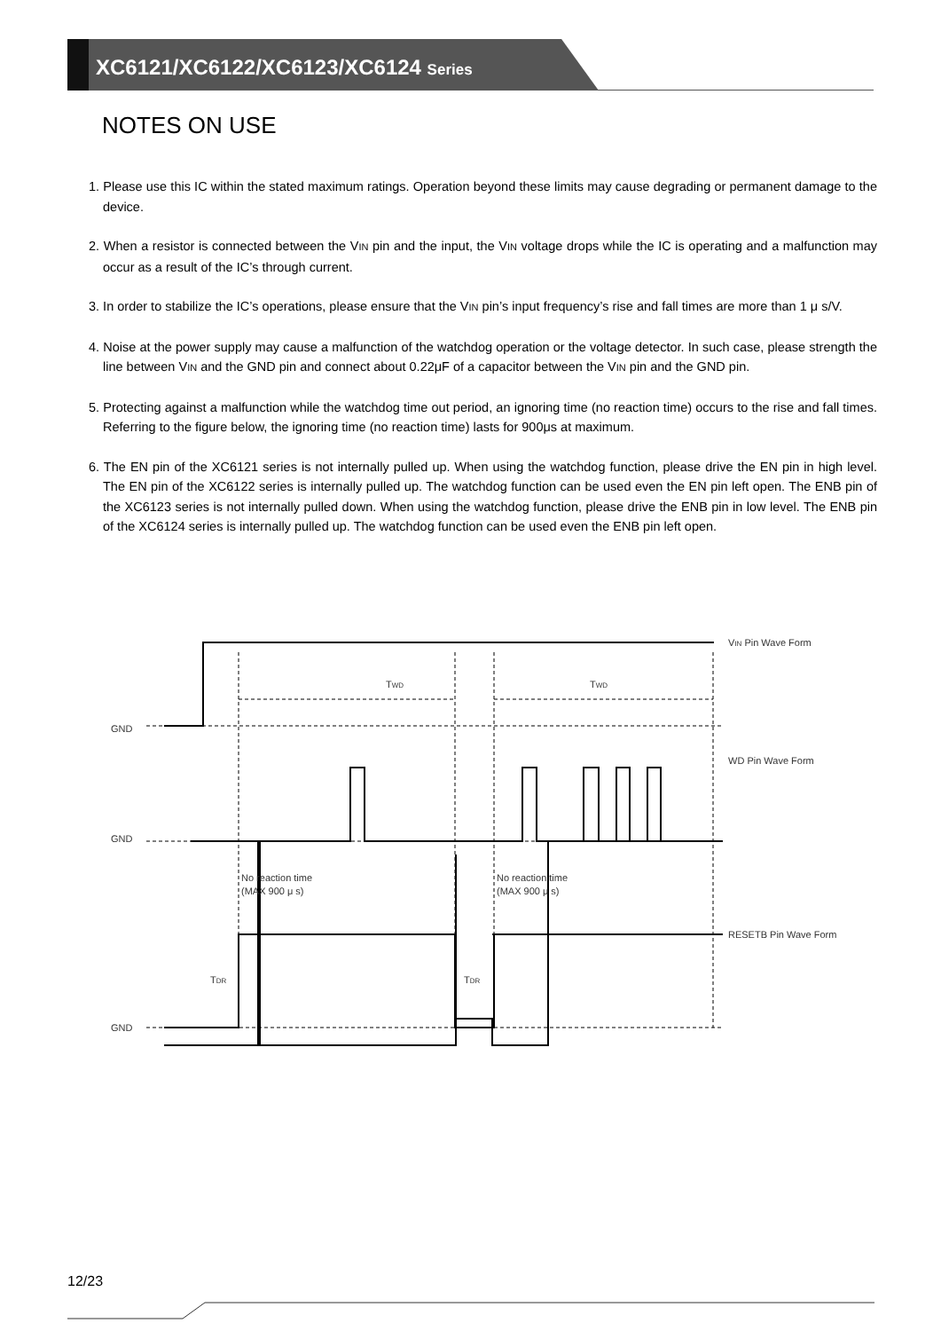XC6121/XC6122/XC6123/XC6124 Series
NOTES ON USE
1. Please use this IC within the stated maximum ratings. Operation beyond these limits may cause degrading or permanent damage to the device.
2. When a resistor is connected between the VIN pin and the input, the VIN voltage drops while the IC is operating and a malfunction may occur as a result of the IC’s through current.
3. In order to stabilize the IC’s operations, please ensure that the VIN pin’s input frequency’s rise and fall times are more than 1 μ s/V.
4. Noise at the power supply may cause a malfunction of the watchdog operation or the voltage detector. In such case, please strength the line between VIN and the GND pin and connect about 0.22μF of a capacitor between the VIN pin and the GND pin.
5. Protecting against a malfunction while the watchdog time out period, an ignoring time (no reaction time) occurs to the rise and fall times. Referring to the figure below, the ignoring time (no reaction time) lasts for 900μs at maximum.
6. The EN pin of the XC6121 series is not internally pulled up. When using the watchdog function, please drive the EN pin in high level. The EN pin of the XC6122 series is internally pulled up. The watchdog function can be used even the EN pin left open. The ENB pin of the XC6123 series is not internally pulled down. When using the watchdog function, please drive the ENB pin in low level. The ENB pin of the XC6124 series is internally pulled up. The watchdog function can be used even the ENB pin left open.
GND
GND
GND
TWD
TWD
No reaction time
(MAX 900 μ s)
No reaction time
(MAX 900 μ s)
TDR
TDR
VIN Pin Wave Form
WD Pin Wave Form
RESETB Pin Wave Form
12/23